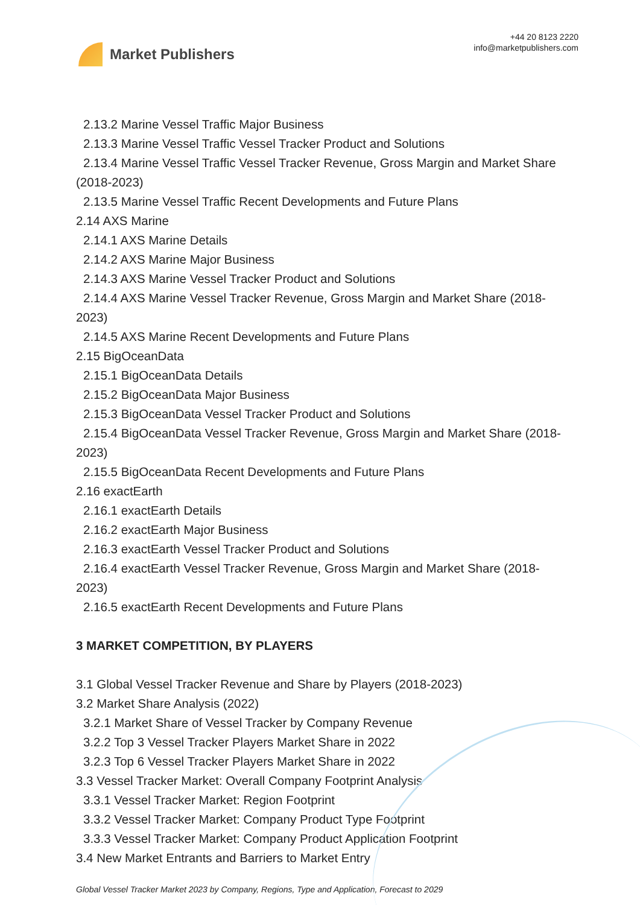Market Publishers
+44 20 8123 2220
info@marketpublishers.com
2.13.2 Marine Vessel Traffic Major Business
2.13.3 Marine Vessel Traffic Vessel Tracker Product and Solutions
2.13.4 Marine Vessel Traffic Vessel Tracker Revenue, Gross Margin and Market Share (2018-2023)
2.13.5 Marine Vessel Traffic Recent Developments and Future Plans
2.14 AXS Marine
2.14.1 AXS Marine Details
2.14.2 AXS Marine Major Business
2.14.3 AXS Marine Vessel Tracker Product and Solutions
2.14.4 AXS Marine Vessel Tracker Revenue, Gross Margin and Market Share (2018-2023)
2.14.5 AXS Marine Recent Developments and Future Plans
2.15 BigOceanData
2.15.1 BigOceanData Details
2.15.2 BigOceanData Major Business
2.15.3 BigOceanData Vessel Tracker Product and Solutions
2.15.4 BigOceanData Vessel Tracker Revenue, Gross Margin and Market Share (2018-2023)
2.15.5 BigOceanData Recent Developments and Future Plans
2.16 exactEarth
2.16.1 exactEarth Details
2.16.2 exactEarth Major Business
2.16.3 exactEarth Vessel Tracker Product and Solutions
2.16.4 exactEarth Vessel Tracker Revenue, Gross Margin and Market Share (2018-2023)
2.16.5 exactEarth Recent Developments and Future Plans
3 MARKET COMPETITION, BY PLAYERS
3.1 Global Vessel Tracker Revenue and Share by Players (2018-2023)
3.2 Market Share Analysis (2022)
3.2.1 Market Share of Vessel Tracker by Company Revenue
3.2.2 Top 3 Vessel Tracker Players Market Share in 2022
3.2.3 Top 6 Vessel Tracker Players Market Share in 2022
3.3 Vessel Tracker Market: Overall Company Footprint Analysis
3.3.1 Vessel Tracker Market: Region Footprint
3.3.2 Vessel Tracker Market: Company Product Type Footprint
3.3.3 Vessel Tracker Market: Company Product Application Footprint
3.4 New Market Entrants and Barriers to Market Entry
Global Vessel Tracker Market 2023 by Company, Regions, Type and Application, Forecast to 2029